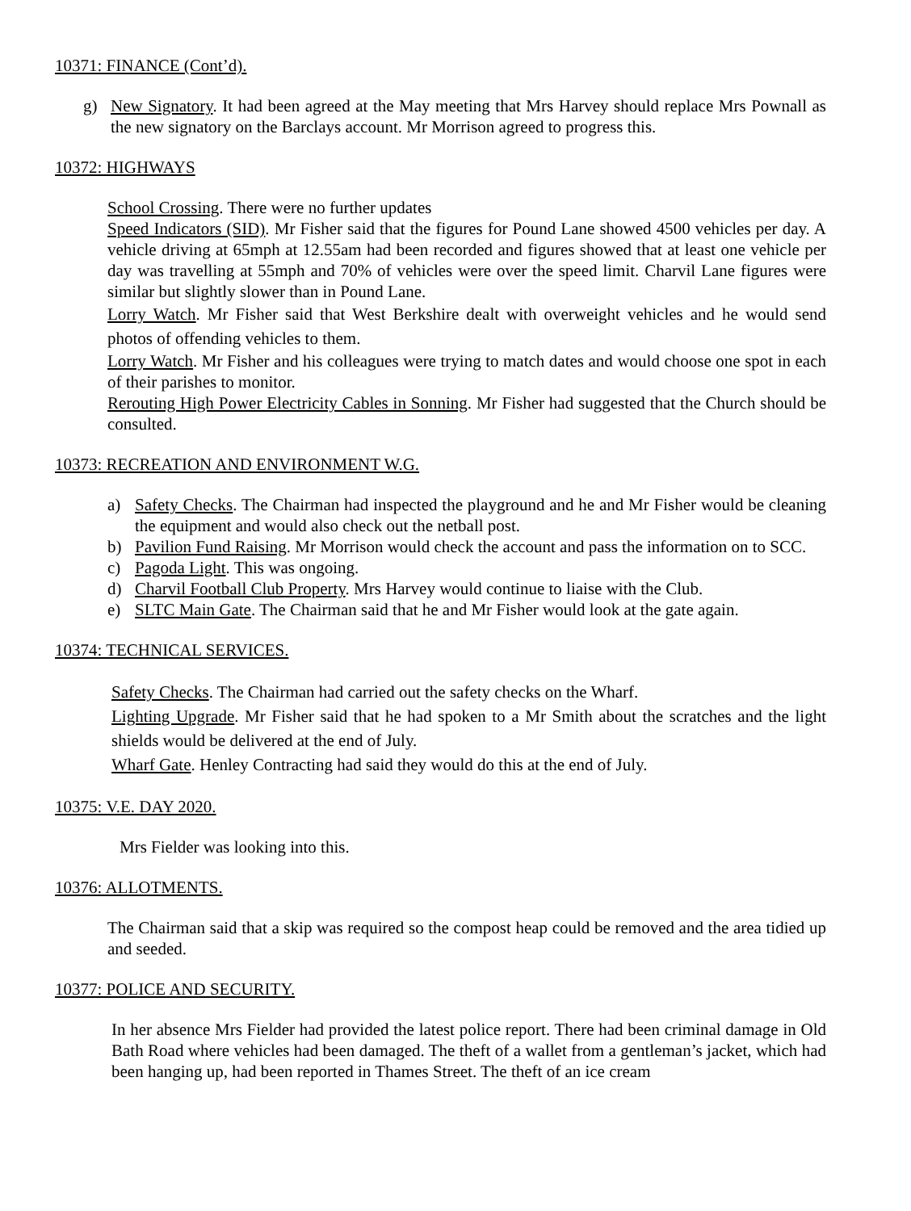10371: FINANCE (Cont’d).
g) New Signatory. It had been agreed at the May meeting that Mrs Harvey should replace Mrs Pownall as the new signatory on the Barclays account. Mr Morrison agreed to progress this.
10372: HIGHWAYS
School Crossing. There were no further updates
Speed Indicators (SID). Mr Fisher said that the figures for Pound Lane showed 4500 vehicles per day. A vehicle driving at 65mph at 12.55am had been recorded and figures showed that at least one vehicle per day was travelling at 55mph and 70% of vehicles were over the speed limit. Charvil Lane figures were similar but slightly slower than in Pound Lane.
Lorry Watch. Mr Fisher said that West Berkshire dealt with overweight vehicles and he would send photos of offending vehicles to them.
Lorry Watch. Mr Fisher and his colleagues were trying to match dates and would choose one spot in each of their parishes to monitor.
Rerouting High Power Electricity Cables in Sonning. Mr Fisher had suggested that the Church should be consulted.
10373: RECREATION AND ENVIRONMENT W.G.
a) Safety Checks. The Chairman had inspected the playground and he and Mr Fisher would be cleaning the equipment and would also check out the netball post.
b) Pavilion Fund Raising. Mr Morrison would check the account and pass the information on to SCC.
c) Pagoda Light. This was ongoing.
d) Charvil Football Club Property. Mrs Harvey would continue to liaise with the Club.
e) SLTC Main Gate. The Chairman said that he and Mr Fisher would look at the gate again.
10374: TECHNICAL SERVICES.
Safety Checks. The Chairman had carried out the safety checks on the Wharf.
Lighting Upgrade. Mr Fisher said that he had spoken to a Mr Smith about the scratches and the light shields would be delivered at the end of July.
Wharf Gate. Henley Contracting had said they would do this at the end of July.
10375: V.E. DAY 2020.
Mrs Fielder was looking into this.
10376: ALLOTMENTS.
The Chairman said that a skip was required so the compost heap could be removed and the area tidied up and seeded.
10377: POLICE AND SECURITY.
In her absence Mrs Fielder had provided the latest police report. There had been criminal damage in Old Bath Road where vehicles had been damaged. The theft of a wallet from a gentleman’s jacket, which had been hanging up, had been reported in Thames Street. The theft of an ice cream